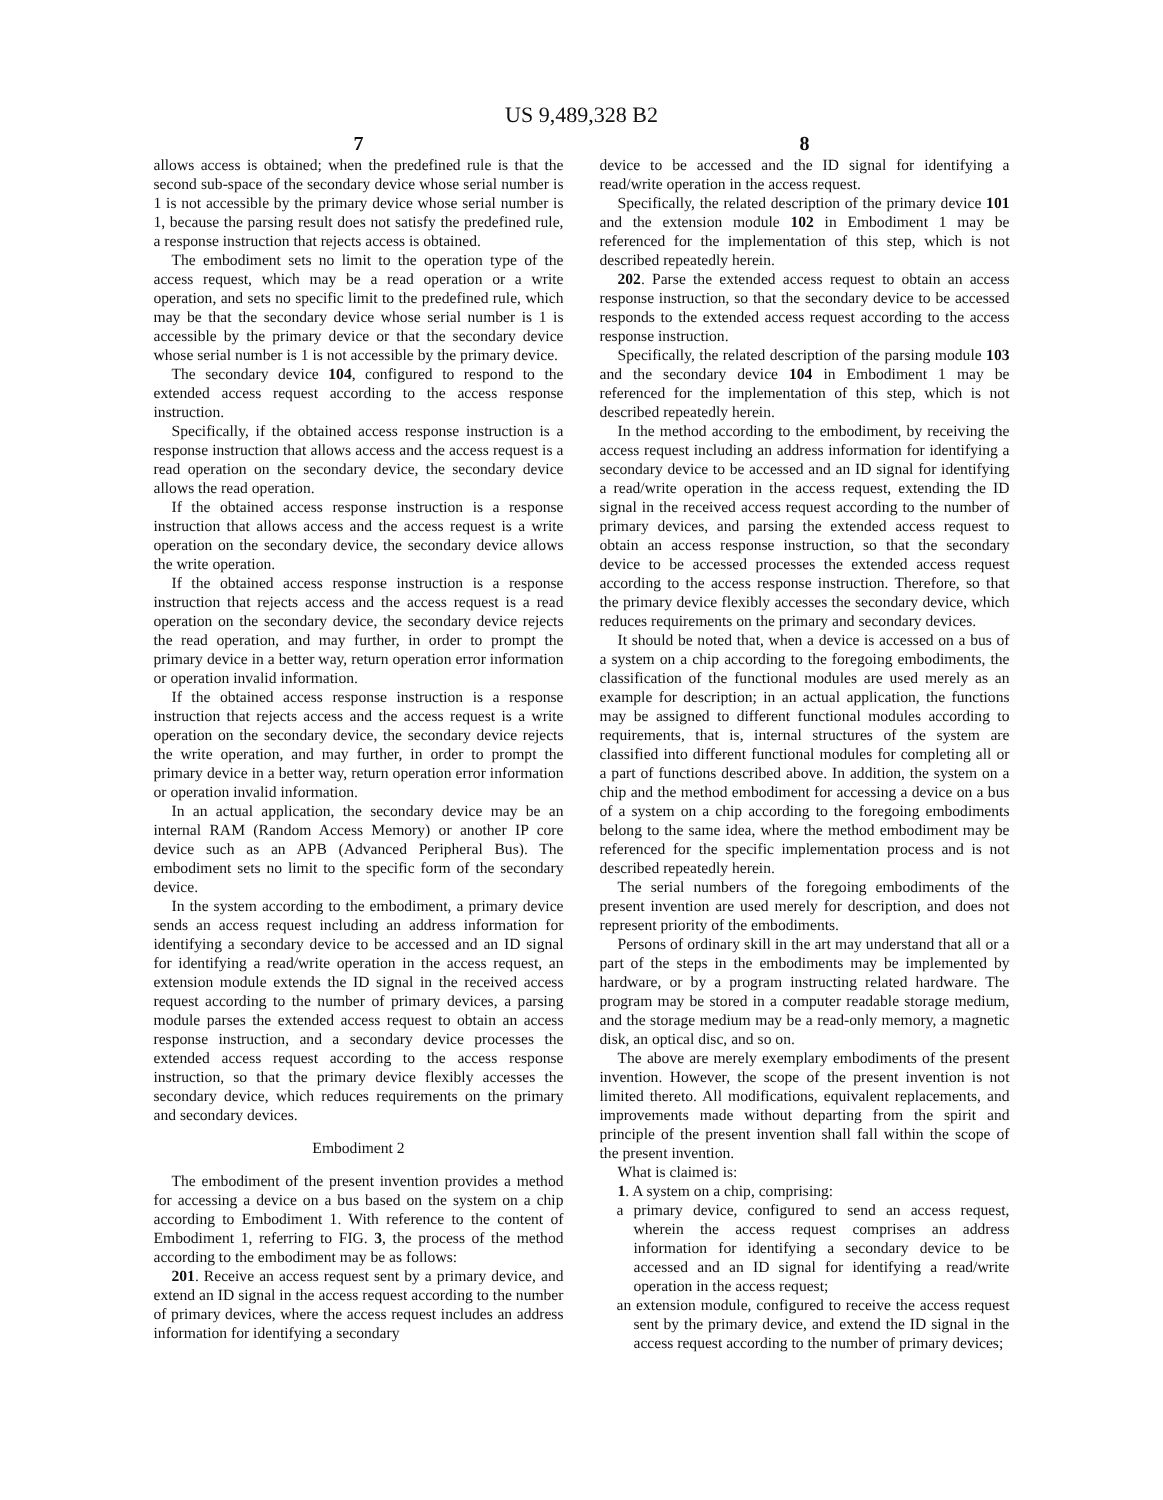US 9,489,328 B2
7
allows access is obtained; when the predefined rule is that the second sub-space of the secondary device whose serial number is 1 is not accessible by the primary device whose serial number is 1, because the parsing result does not satisfy the predefined rule, a response instruction that rejects access is obtained.
The embodiment sets no limit to the operation type of the access request, which may be a read operation or a write operation, and sets no specific limit to the predefined rule, which may be that the secondary device whose serial number is 1 is accessible by the primary device or that the secondary device whose serial number is 1 is not accessible by the primary device.
The secondary device 104, configured to respond to the extended access request according to the access response instruction.
Specifically, if the obtained access response instruction is a response instruction that allows access and the access request is a read operation on the secondary device, the secondary device allows the read operation.
If the obtained access response instruction is a response instruction that allows access and the access request is a write operation on the secondary device, the secondary device allows the write operation.
If the obtained access response instruction is a response instruction that rejects access and the access request is a read operation on the secondary device, the secondary device rejects the read operation, and may further, in order to prompt the primary device in a better way, return operation error information or operation invalid information.
If the obtained access response instruction is a response instruction that rejects access and the access request is a write operation on the secondary device, the secondary device rejects the write operation, and may further, in order to prompt the primary device in a better way, return operation error information or operation invalid information.
In an actual application, the secondary device may be an internal RAM (Random Access Memory) or another IP core device such as an APB (Advanced Peripheral Bus). The embodiment sets no limit to the specific form of the secondary device.
In the system according to the embodiment, a primary device sends an access request including an address information for identifying a secondary device to be accessed and an ID signal for identifying a read/write operation in the access request, an extension module extends the ID signal in the received access request according to the number of primary devices, a parsing module parses the extended access request to obtain an access response instruction, and a secondary device processes the extended access request according to the access response instruction, so that the primary device flexibly accesses the secondary device, which reduces requirements on the primary and secondary devices.
Embodiment 2
The embodiment of the present invention provides a method for accessing a device on a bus based on the system on a chip according to Embodiment 1. With reference to the content of Embodiment 1, referring to FIG. 3, the process of the method according to the embodiment may be as follows:
201. Receive an access request sent by a primary device, and extend an ID signal in the access request according to the number of primary devices, where the access request includes an address information for identifying a secondary
8
device to be accessed and the ID signal for identifying a read/write operation in the access request.
Specifically, the related description of the primary device 101 and the extension module 102 in Embodiment 1 may be referenced for the implementation of this step, which is not described repeatedly herein.
202. Parse the extended access request to obtain an access response instruction, so that the secondary device to be accessed responds to the extended access request according to the access response instruction.
Specifically, the related description of the parsing module 103 and the secondary device 104 in Embodiment 1 may be referenced for the implementation of this step, which is not described repeatedly herein.
In the method according to the embodiment, by receiving the access request including an address information for identifying a secondary device to be accessed and an ID signal for identifying a read/write operation in the access request, extending the ID signal in the received access request according to the number of primary devices, and parsing the extended access request to obtain an access response instruction, so that the secondary device to be accessed processes the extended access request according to the access response instruction. Therefore, so that the primary device flexibly accesses the secondary device, which reduces requirements on the primary and secondary devices.
It should be noted that, when a device is accessed on a bus of a system on a chip according to the foregoing embodiments, the classification of the functional modules are used merely as an example for description; in an actual application, the functions may be assigned to different functional modules according to requirements, that is, internal structures of the system are classified into different functional modules for completing all or a part of functions described above. In addition, the system on a chip and the method embodiment for accessing a device on a bus of a system on a chip according to the foregoing embodiments belong to the same idea, where the method embodiment may be referenced for the specific implementation process and is not described repeatedly herein.
The serial numbers of the foregoing embodiments of the present invention are used merely for description, and does not represent priority of the embodiments.
Persons of ordinary skill in the art may understand that all or a part of the steps in the embodiments may be implemented by hardware, or by a program instructing related hardware. The program may be stored in a computer readable storage medium, and the storage medium may be a read-only memory, a magnetic disk, an optical disc, and so on.
The above are merely exemplary embodiments of the present invention. However, the scope of the present invention is not limited thereto. All modifications, equivalent replacements, and improvements made without departing from the spirit and principle of the present invention shall fall within the scope of the present invention.
What is claimed is:
1. A system on a chip, comprising:
a primary device, configured to send an access request, wherein the access request comprises an address information for identifying a secondary device to be accessed and an ID signal for identifying a read/write operation in the access request;
an extension module, configured to receive the access request sent by the primary device, and extend the ID signal in the access request according to the number of primary devices;